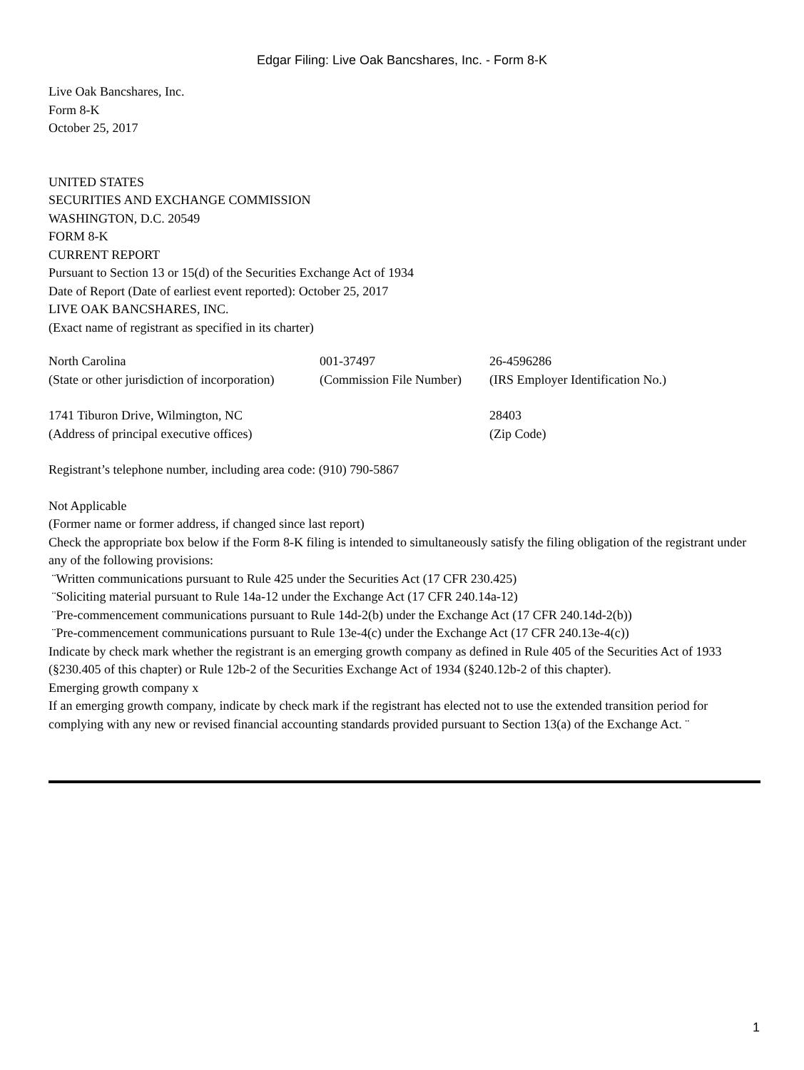Edgar Filing: Live Oak Bancshares, Inc. - Form 8-K
Live Oak Bancshares, Inc.
Form 8-K
October 25, 2017
UNITED STATES
SECURITIES AND EXCHANGE COMMISSION
WASHINGTON, D.C. 20549
FORM 8-K
CURRENT REPORT
Pursuant to Section 13 or 15(d) of the Securities Exchange Act of 1934
Date of Report (Date of earliest event reported): October 25, 2017
LIVE OAK BANCSHARES, INC.
(Exact name of registrant as specified in its charter)
| North Carolina | 001-37497 | 26-4596286 |
| (State or other jurisdiction of incorporation) | (Commission File Number) | (IRS Employer Identification No.) |
| 1741 Tiburon Drive, Wilmington, NC | 28403 |
| (Address of principal executive offices) | (Zip Code) |
Registrant’s telephone number, including area code: (910) 790-5867
Not Applicable
(Former name or former address, if changed since last report)
Check the appropriate box below if the Form 8-K filing is intended to simultaneously satisfy the filing obligation of the registrant under any of the following provisions:
¨Written communications pursuant to Rule 425 under the Securities Act (17 CFR 230.425)
¨Soliciting material pursuant to Rule 14a-12 under the Exchange Act (17 CFR 240.14a-12)
¨Pre-commencement communications pursuant to Rule 14d-2(b) under the Exchange Act (17 CFR 240.14d-2(b))
¨Pre-commencement communications pursuant to Rule 13e-4(c) under the Exchange Act (17 CFR 240.13e-4(c))
Indicate by check mark whether the registrant is an emerging growth company as defined in Rule 405 of the Securities Act of 1933 (§230.405 of this chapter) or Rule 12b-2 of the Securities Exchange Act of 1934 (§240.12b-2 of this chapter).
Emerging growth company x
If an emerging growth company, indicate by check mark if the registrant has elected not to use the extended transition period for complying with any new or revised financial accounting standards provided pursuant to Section 13(a) of the Exchange Act. ¨
1